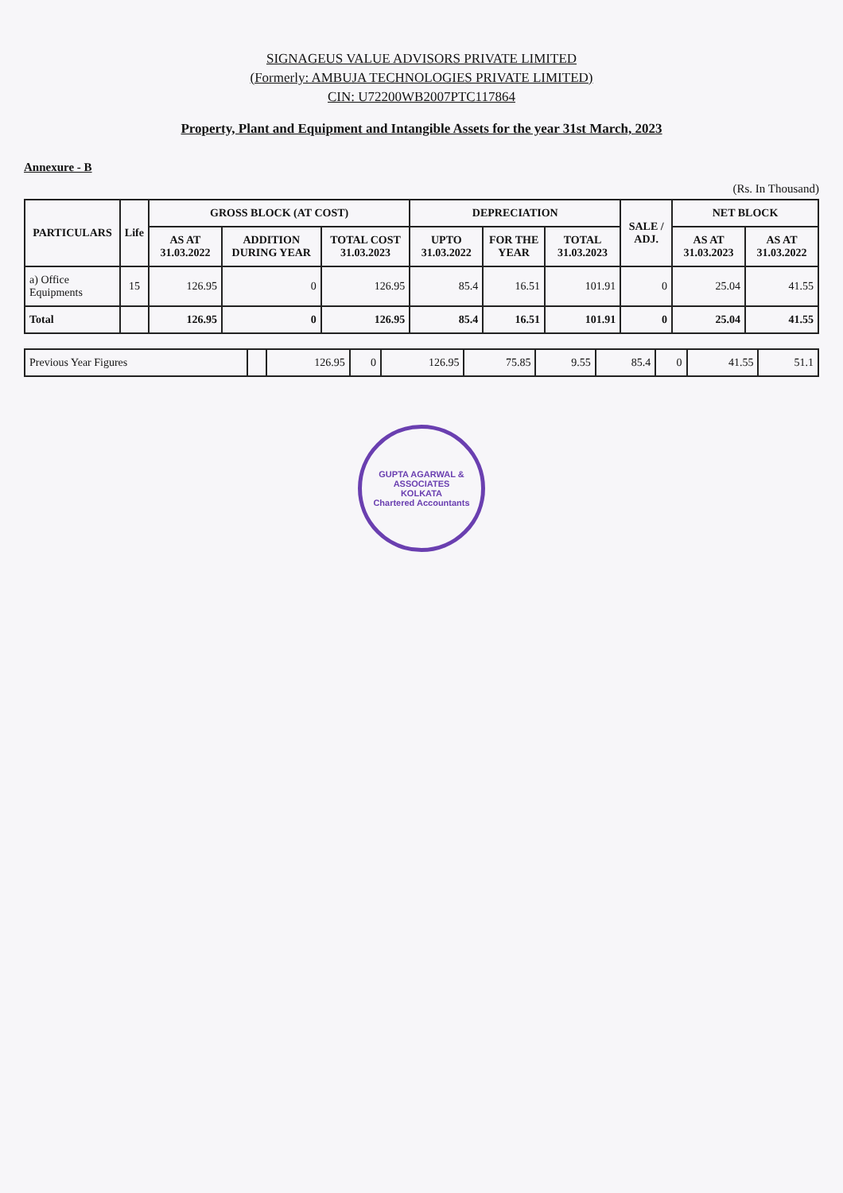SIGNAGEUS VALUE ADVISORS PRIVATE LIMITED
(Formerly: AMBUJA TECHNOLOGIES PRIVATE LIMITED)
CIN: U72200WB2007PTC117864
Property, Plant and Equipment and Intangible Assets for the year 31st March, 2023
Annexure - B
(Rs. In Thousand)
| PARTICULARS | Life | GROSS BLOCK (AT COST) | | | DEPRECIATION | | | SALE / ADJ. | NET BLOCK | |
| --- | --- | --- | --- | --- | --- | --- | --- | --- | --- | --- |
| | | AS AT 31.03.2022 | ADDITION DURING YEAR | TOTAL COST 31.03.2023 | UPTO 31.03.2022 | FOR THE YEAR | TOTAL 31.03.2023 | | AS AT 31.03.2023 | AS AT 31.03.2022 |
| a) Office Equipments | 15 | 126.95 | 0 | 126.95 | 85.4 | 16.51 | 101.91 | 0 | 25.04 | 41.55 |
| Total | | 126.95 | 0 | 126.95 | 85.4 | 16.51 | 101.91 | 0 | 25.04 | 41.55 |
| Previous Year Figures | | 126.95 | 0 | 126.95 | 75.85 | 9.55 | 85.4 | 0 | 41.55 | 51.1 |
GUPTA AGARWAL & ASSOCIATES
KOLKATA
Chartered Accountants